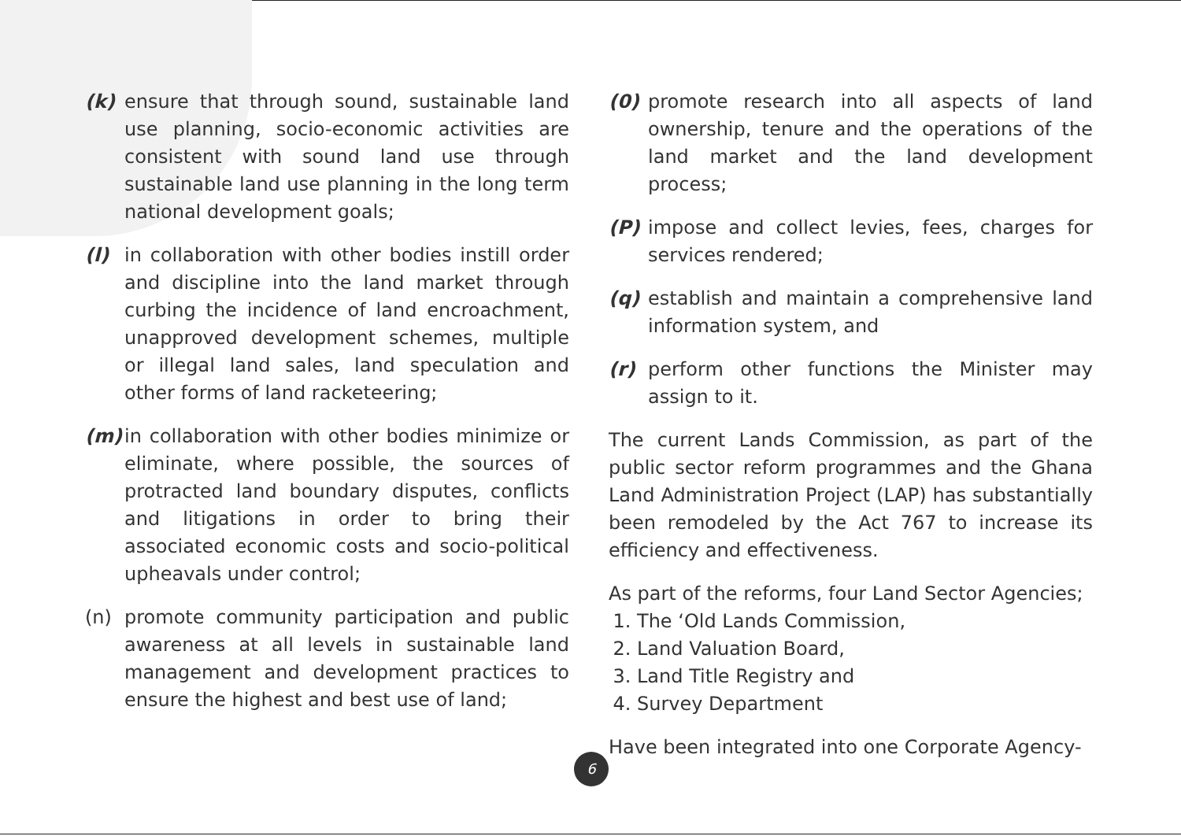(k) ensure that through sound, sustainable land use planning, socio-economic activities are consistent with sound land use through sustainable land use planning in the long term national development goals;
(l) in collaboration with other bodies instill order and discipline into the land market through curbing the incidence of land encroachment, unapproved development schemes, multiple or illegal land sales, land speculation and other forms of land racketeering;
(m) in collaboration with other bodies minimize or eliminate, where possible, the sources of protracted land boundary disputes, conflicts and litigations in order to bring their associated economic costs and socio-political upheavals under control;
(n) promote community participation and public awareness at all levels in sustainable land management and development practices to ensure the highest and best use of land;
(0) promote research into all aspects of land ownership, tenure and the operations of the land market and the land development process;
(P) impose and collect levies, fees, charges for services rendered;
(q) establish and maintain a comprehensive land information system, and
(r) perform other functions the Minister may assign to it.
The current Lands Commission, as part of the public sector reform programmes and the Ghana Land Administration Project (LAP) has substantially been remodeled by the Act 767 to increase its efficiency and effectiveness.
As part of the reforms, four Land Sector Agencies;
1. The ‘Old Lands Commission,
2. Land Valuation Board,
3. Land Title Registry and
4. Survey Department
Have been integrated into one Corporate Agency-
6